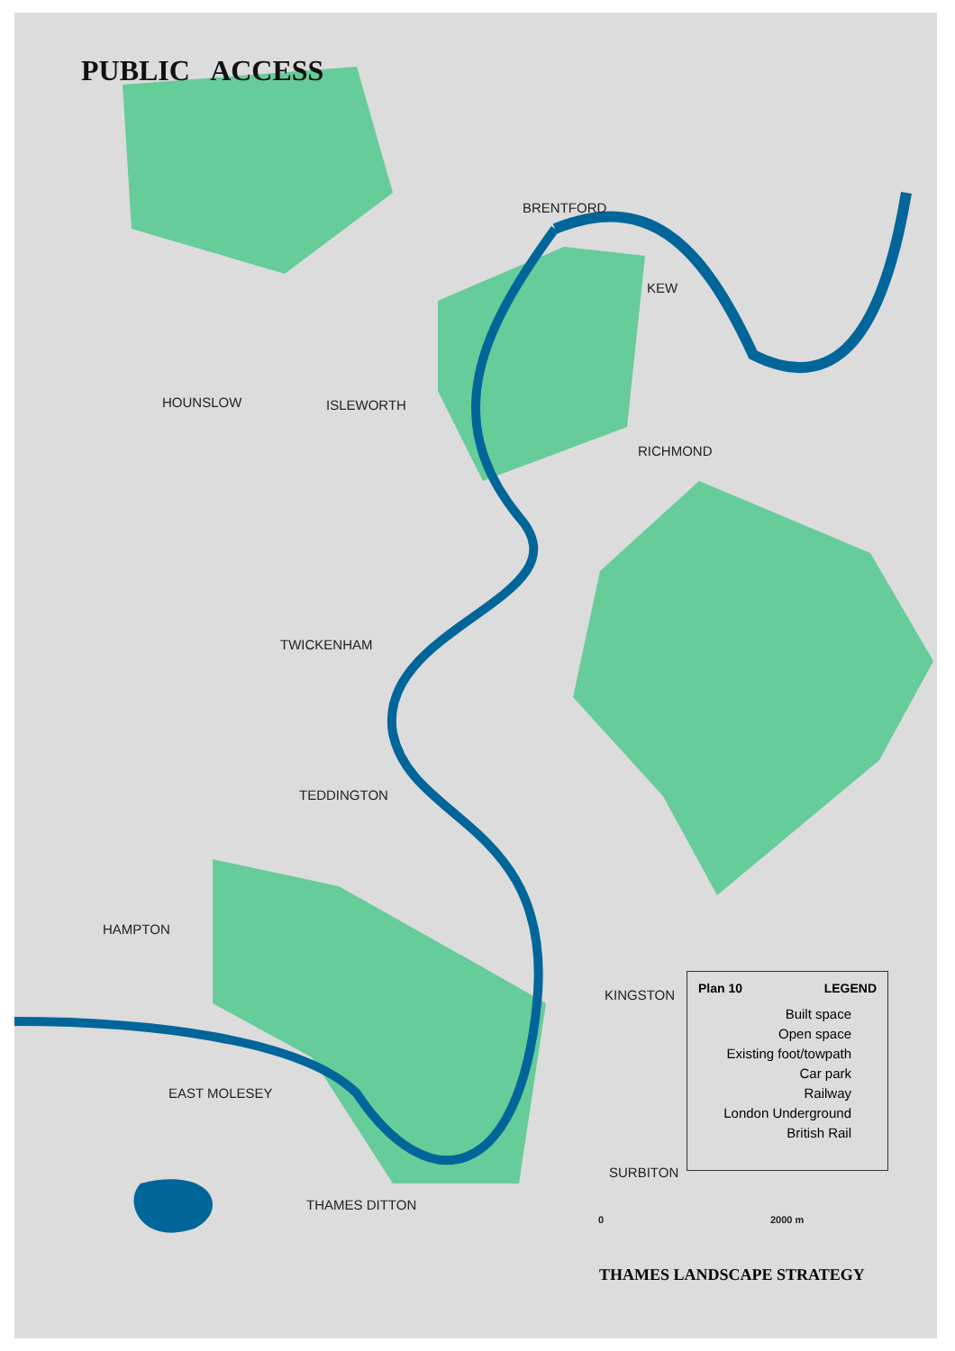PUBLIC ACCESS
BRENTFORD
KEW
HOUNSLOW ISLEWORTH
RICHMOND
TWICKENHAM
TEDDINGTON
HAMPTON
KINGSTON
EAST MOLESEY
SURBITON
THAMES DITTON
Plan 10 LEGEND
Built space
Open space
Existing foot/towpath
Car park
Railway
London Underground
British Rail
0 2000 m
THAMES LANDSCAPE STRATEGY